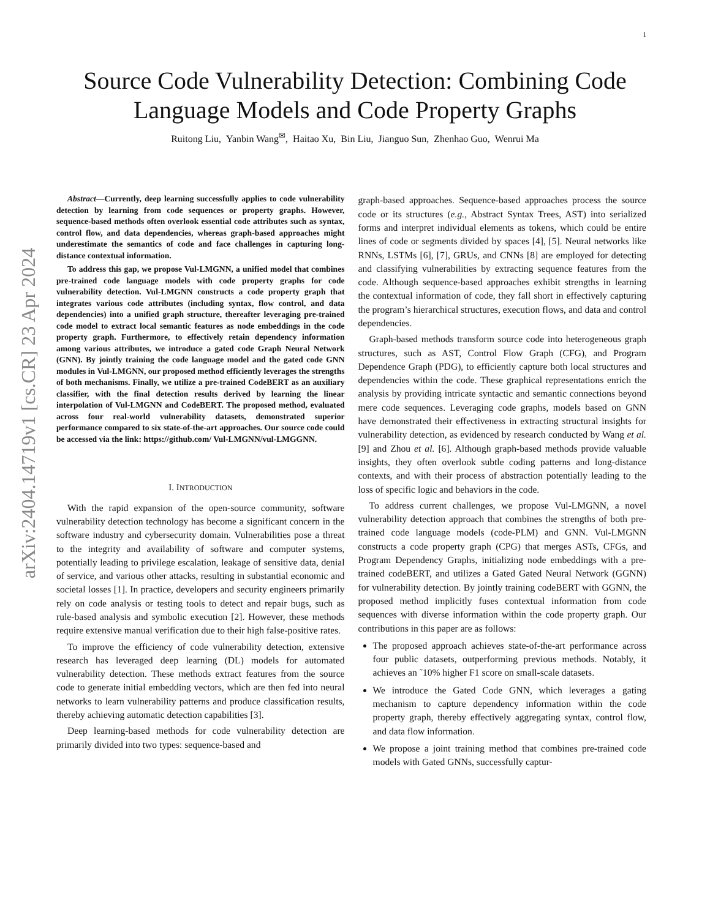1
Source Code Vulnerability Detection: Combining Code Language Models and Code Property Graphs
Ruitong Liu, Yanbin Wang<sup>✉</sup>, Haitao Xu, Bin Liu, Jianguo Sun, Zhenhao Guo, Wenrui Ma
arXiv:2404.14719v1 [cs.CR] 23 Apr 2024
Abstract—Currently, deep learning successfully applies to code vulnerability detection by learning from code sequences or property graphs. However, sequence-based methods often overlook essential code attributes such as syntax, control flow, and data dependencies, whereas graph-based approaches might underestimate the semantics of code and face challenges in capturing long-distance contextual information.
To address this gap, we propose Vul-LMGNN, a unified model that combines pre-trained code language models with code property graphs for code vulnerability detection. Vul-LMGNN constructs a code property graph that integrates various code attributes (including syntax, flow control, and data dependencies) into a unified graph structure, thereafter leveraging pre-trained code model to extract local semantic features as node embeddings in the code property graph. Furthermore, to effectively retain dependency information among various attributes, we introduce a gated code Graph Neural Network (GNN). By jointly training the code language model and the gated code GNN modules in Vul-LMGNN, our proposed method efficiently leverages the strengths of both mechanisms. Finally, we utilize a pre-trained CodeBERT as an auxiliary classifier, with the final detection results derived by learning the linear interpolation of Vul-LMGNN and CodeBERT. The proposed method, evaluated across four real-world vulnerability datasets, demonstrated superior performance compared to six state-of-the-art approaches. Our source code could be accessed via the link: https://github.com/ Vul-LMGNN/vul-LMGGNN.
I. INTRODUCTION
With the rapid expansion of the open-source community, software vulnerability detection technology has become a significant concern in the software industry and cybersecurity domain. Vulnerabilities pose a threat to the integrity and availability of software and computer systems, potentially leading to privilege escalation, leakage of sensitive data, denial of service, and various other attacks, resulting in substantial economic and societal losses [1]. In practice, developers and security engineers primarily rely on code analysis or testing tools to detect and repair bugs, such as rule-based analysis and symbolic execution [2]. However, these methods require extensive manual verification due to their high false-positive rates.
To improve the efficiency of code vulnerability detection, extensive research has leveraged deep learning (DL) models for automated vulnerability detection. These methods extract features from the source code to generate initial embedding vectors, which are then fed into neural networks to learn vulnerability patterns and produce classification results, thereby achieving automatic detection capabilities [3].
Deep learning-based methods for code vulnerability detection are primarily divided into two types: sequence-based and
graph-based approaches. Sequence-based approaches process the source code or its structures (e.g., Abstract Syntax Trees, AST) into serialized forms and interpret individual elements as tokens, which could be entire lines of code or segments divided by spaces [4], [5]. Neural networks like RNNs, LSTMs [6], [7], GRUs, and CNNs [8] are employed for detecting and classifying vulnerabilities by extracting sequence features from the code. Although sequence-based approaches exhibit strengths in learning the contextual information of code, they fall short in effectively capturing the program’s hierarchical structures, execution flows, and data and control dependencies.
Graph-based methods transform source code into heterogeneous graph structures, such as AST, Control Flow Graph (CFG), and Program Dependence Graph (PDG), to efficiently capture both local structures and dependencies within the code. These graphical representations enrich the analysis by providing intricate syntactic and semantic connections beyond mere code sequences. Leveraging code graphs, models based on GNN have demonstrated their effectiveness in extracting structural insights for vulnerability detection, as evidenced by research conducted by Wang et al. [9] and Zhou et al. [6]. Although graph-based methods provide valuable insights, they often overlook subtle coding patterns and long-distance contexts, and with their process of abstraction potentially leading to the loss of specific logic and behaviors in the code.
To address current challenges, we propose Vul-LMGNN, a novel vulnerability detection approach that combines the strengths of both pre-trained code language models (code-PLM) and GNN. Vul-LMGNN constructs a code property graph (CPG) that merges ASTs, CFGs, and Program Dependency Graphs, initializing node embeddings with a pre-trained codeBERT, and utilizes a Gated Gated Neural Network (GGNN) for vulnerability detection. By jointly training codeBERT with GGNN, the proposed method implicitly fuses contextual information from code sequences with diverse information within the code property graph. Our contributions in this paper are as follows:
The proposed approach achieves state-of-the-art performance across four public datasets, outperforming previous methods. Notably, it achieves an ˜10% higher F1 score on small-scale datasets.
We introduce the Gated Code GNN, which leverages a gating mechanism to capture dependency information within the code property graph, thereby effectively aggregating syntax, control flow, and data flow information.
We propose a joint training method that combines pre-trained code models with Gated GNNs, successfully captur-